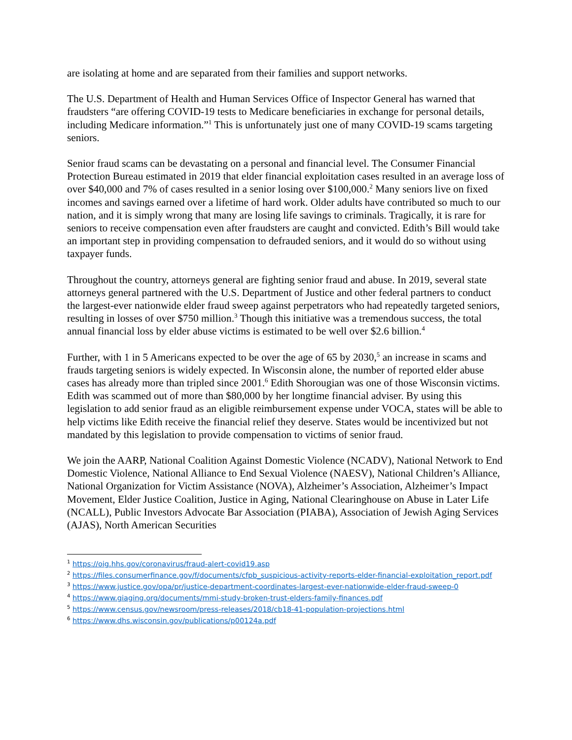are isolating at home and are separated from their families and support networks.
The U.S. Department of Health and Human Services Office of Inspector General has warned that fraudsters “are offering COVID-19 tests to Medicare beneficiaries in exchange for personal details, including Medicare information.”<sup>1</sup> This is unfortunately just one of many COVID-19 scams targeting seniors.
Senior fraud scams can be devastating on a personal and financial level. The Consumer Financial Protection Bureau estimated in 2019 that elder financial exploitation cases resulted in an average loss of over $40,000 and 7% of cases resulted in a senior losing over $100,000.<sup>2</sup> Many seniors live on fixed incomes and savings earned over a lifetime of hard work. Older adults have contributed so much to our nation, and it is simply wrong that many are losing life savings to criminals. Tragically, it is rare for seniors to receive compensation even after fraudsters are caught and convicted. Edith’s Bill would take an important step in providing compensation to defrauded seniors, and it would do so without using taxpayer funds.
Throughout the country, attorneys general are fighting senior fraud and abuse. In 2019, several state attorneys general partnered with the U.S. Department of Justice and other federal partners to conduct the largest-ever nationwide elder fraud sweep against perpetrators who had repeatedly targeted seniors, resulting in losses of over $750 million.<sup>3</sup> Though this initiative was a tremendous success, the total annual financial loss by elder abuse victims is estimated to be well over $2.6 billion.<sup>4</sup>
Further, with 1 in 5 Americans expected to be over the age of 65 by 2030,<sup>5</sup> an increase in scams and frauds targeting seniors is widely expected. In Wisconsin alone, the number of reported elder abuse cases has already more than tripled since 2001.<sup>6</sup> Edith Shorougian was one of those Wisconsin victims. Edith was scammed out of more than $80,000 by her longtime financial adviser. By using this legislation to add senior fraud as an eligible reimbursement expense under VOCA, states will be able to help victims like Edith receive the financial relief they deserve. States would be incentivized but not mandated by this legislation to provide compensation to victims of senior fraud.
We join the AARP, National Coalition Against Domestic Violence (NCADV), National Network to End Domestic Violence, National Alliance to End Sexual Violence (NAESV), National Children’s Alliance, National Organization for Victim Assistance (NOVA), Alzheimer’s Association, Alzheimer’s Impact Movement, Elder Justice Coalition, Justice in Aging, National Clearinghouse on Abuse in Later Life (NCALL), Public Investors Advocate Bar Association (PIABA), Association of Jewish Aging Services (AJAS), North American Securities
<sup>1</sup> https://oig.hhs.gov/coronavirus/fraud-alert-covid19.asp
<sup>2</sup> https://files.consumerfinance.gov/f/documents/cfpb_suspicious-activity-reports-elder-financial-exploitation_report.pdf
<sup>3</sup> https://www.justice.gov/opa/pr/justice-department-coordinates-largest-ever-nationwide-elder-fraud-sweep-0
<sup>4</sup> https://www.giaging.org/documents/mmi-study-broken-trust-elders-family-finances.pdf
<sup>5</sup> https://www.census.gov/newsroom/press-releases/2018/cb18-41-population-projections.html
<sup>6</sup> https://www.dhs.wisconsin.gov/publications/p00124a.pdf